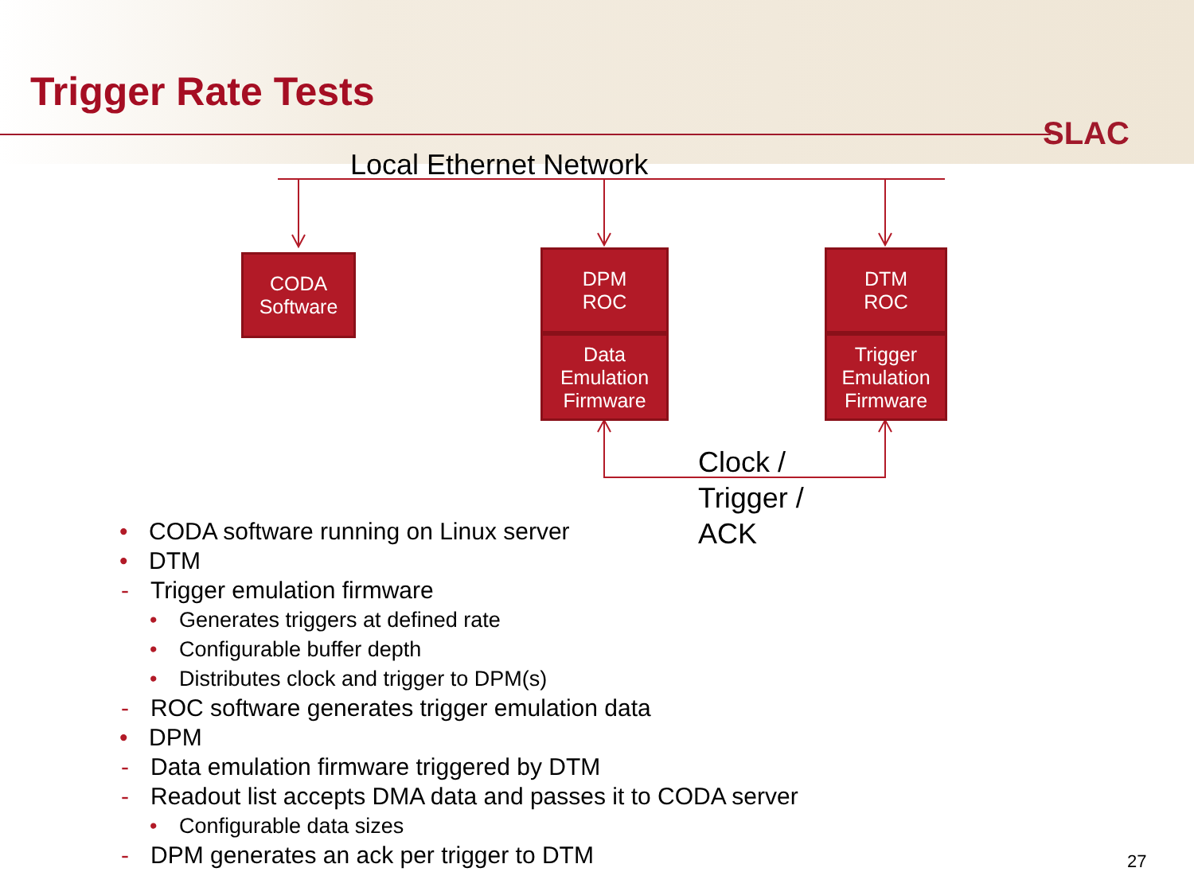Trigger Rate Tests
SLAC
Local Ethernet Network
CODA
Software
DPM
ROC
Data
Emulation
Firmware
DTM
ROC
Trigger
Emulation
Firmware
Clock /
Trigger /
ACK
• CODA software running on Linux server
• DTM
- Trigger emulation firmware
• Generates triggers at defined rate
• Configurable buffer depth
• Distributes clock and trigger to DPM(s)
- ROC software generates trigger emulation data
• DPM
- Data emulation firmware triggered by DTM
- Readout list accepts DMA data and passes it to CODA server
• Configurable data sizes
- DPM generates an ack per trigger to DTM
27